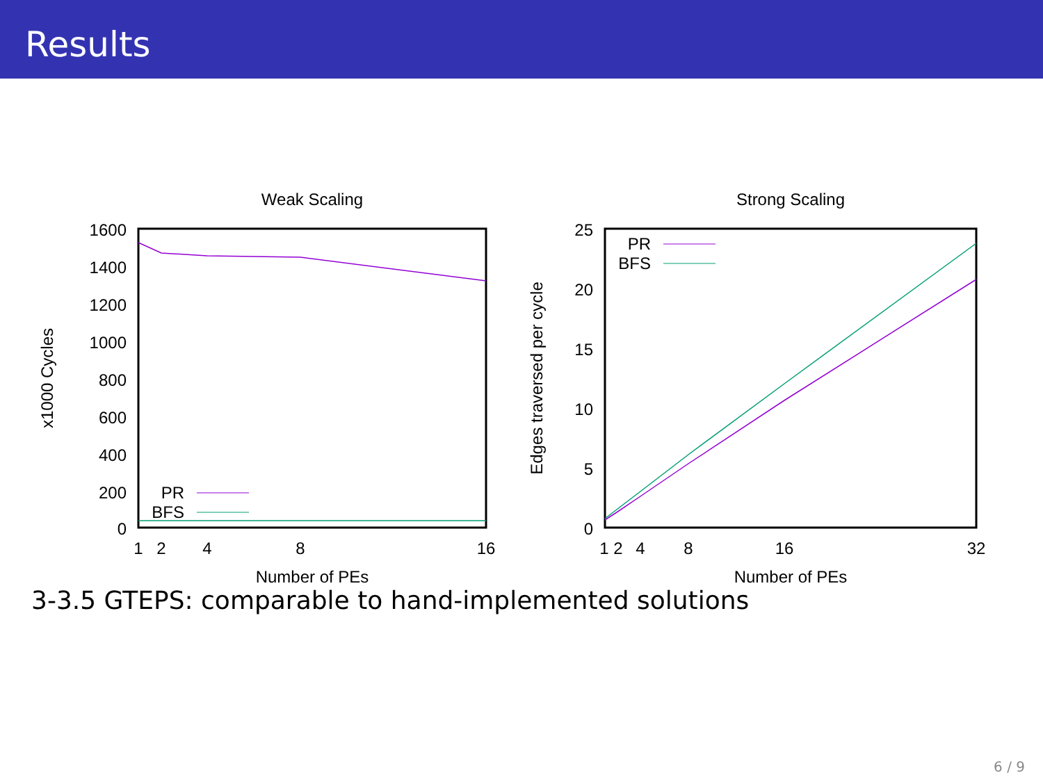Results
Weak Scaling
1600
1400
1200
1000
800
600
400
200
0
1
2
4
8
16
Number of PEs
x1000 Cycles
PR
BFS
Strong Scaling
25
20
15
10
5
0
1 2
4
8
16
32
Number of PEs
Edges traversed per cycle
PR
BFS
3-3.5 GTEPS: comparable to hand-implemented solutions
6 / 9